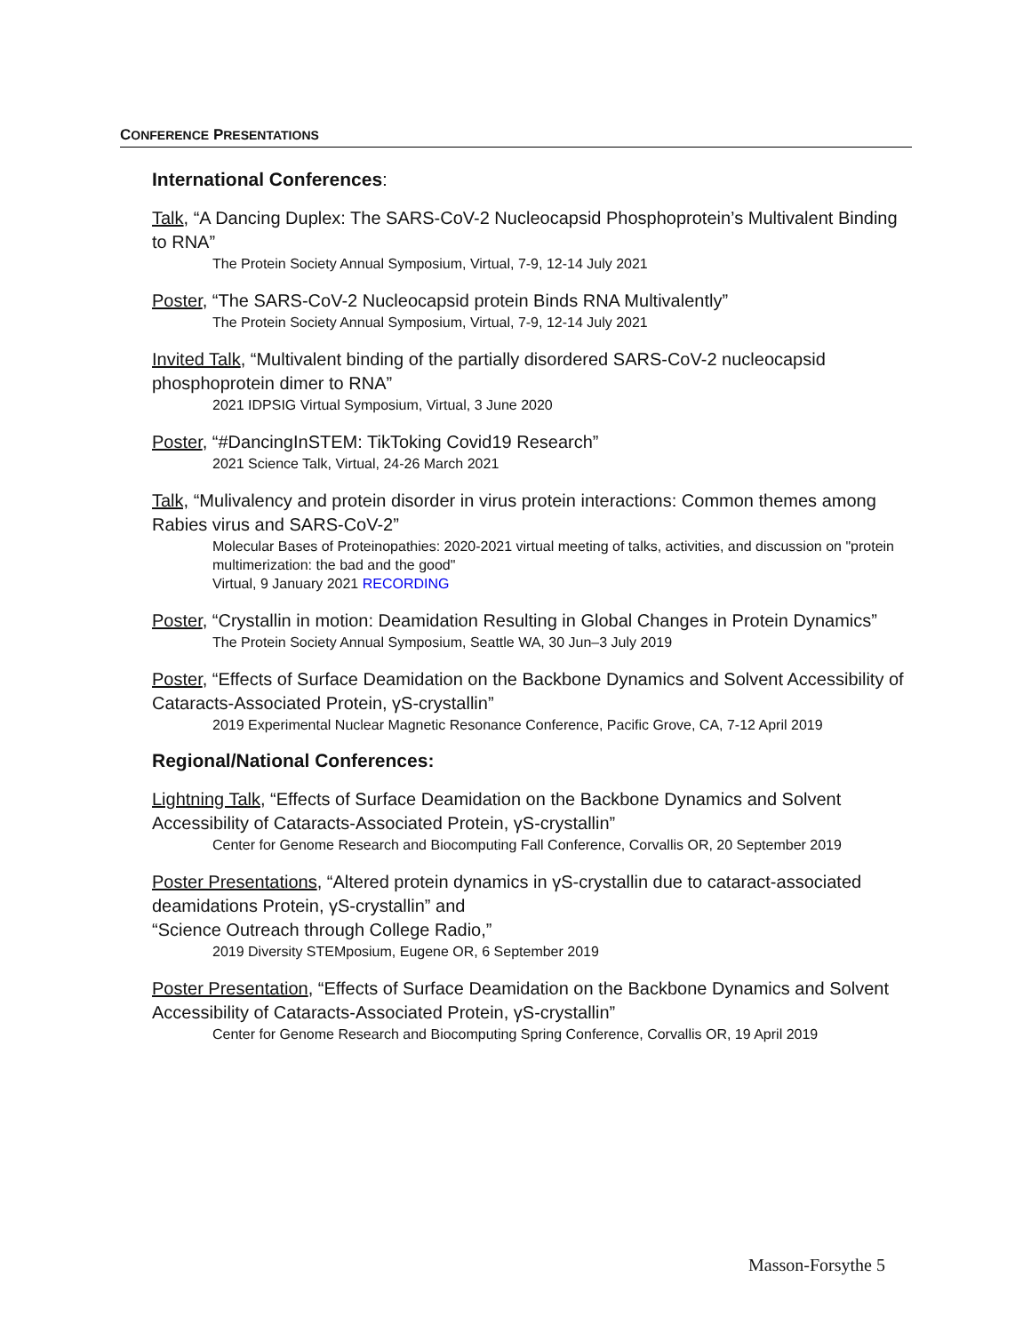CONFERENCE PRESENTATIONS
International Conferences:
Talk, “A Dancing Duplex: The SARS-CoV-2 Nucleocapsid Phosphoprotein’s Multivalent Binding to RNA”
The Protein Society Annual Symposium, Virtual, 7-9, 12-14 July 2021
Poster, “The SARS-CoV-2 Nucleocapsid protein Binds RNA Multivalently”
The Protein Society Annual Symposium, Virtual, 7-9, 12-14 July 2021
Invited Talk, “Multivalent binding of the partially disordered SARS-CoV-2 nucleocapsid phosphoprotein dimer to RNA”
2021 IDPSIG Virtual Symposium, Virtual, 3 June 2020
Poster, “#DancingInSTEM: TikToking Covid19 Research”
2021 Science Talk, Virtual, 24-26 March 2021
Talk, “Mulivalency and protein disorder in virus protein interactions: Common themes among Rabies virus and SARS-CoV-2”
Molecular Bases of Proteinopathies: 2020-2021 virtual meeting of talks, activities, and discussion on "protein multimerization: the bad and the good"
Virtual, 9 January 2021 RECORDING
Poster, “Crystallin in motion: Deamidation Resulting in Global Changes in Protein Dynamics”
The Protein Society Annual Symposium, Seattle WA, 30 Jun–3 July 2019
Poster, “Effects of Surface Deamidation on the Backbone Dynamics and Solvent Accessibility of Cataracts-Associated Protein, γS-crystallin”
2019 Experimental Nuclear Magnetic Resonance Conference, Pacific Grove, CA, 7-12 April 2019
Regional/National Conferences:
Lightning Talk, “Effects of Surface Deamidation on the Backbone Dynamics and Solvent Accessibility of Cataracts-Associated Protein, γS-crystallin”
Center for Genome Research and Biocomputing Fall Conference, Corvallis OR, 20 September 2019
Poster Presentations, “Altered protein dynamics in γS-crystallin due to cataract-associated deamidations Protein, γS-crystallin” and
“Science Outreach through College Radio,”
2019 Diversity STEMposium, Eugene OR, 6 September 2019
Poster Presentation, “Effects of Surface Deamidation on the Backbone Dynamics and Solvent Accessibility of Cataracts-Associated Protein, γS-crystallin”
Center for Genome Research and Biocomputing Spring Conference, Corvallis OR, 19 April 2019
Masson-Forsythe 5